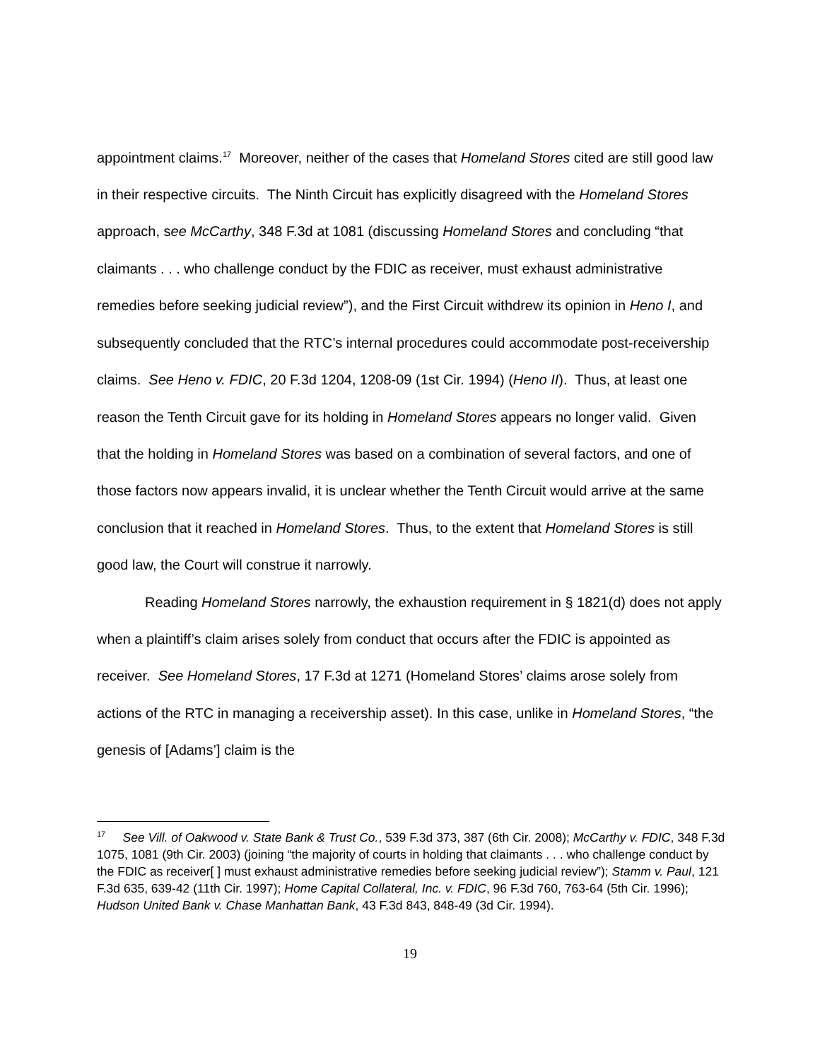appointment claims.<sup>17</sup> Moreover, neither of the cases that Homeland Stores cited are still good law in their respective circuits. The Ninth Circuit has explicitly disagreed with the Homeland Stores approach, see McCarthy, 348 F.3d at 1081 (discussing Homeland Stores and concluding “that claimants . . . who challenge conduct by the FDIC as receiver, must exhaust administrative remedies before seeking judicial review”), and the First Circuit withdrew its opinion in Heno I, and subsequently concluded that the RTC’s internal procedures could accommodate post-receivership claims. See Heno v. FDIC, 20 F.3d 1204, 1208-09 (1st Cir. 1994) (Heno II). Thus, at least one reason the Tenth Circuit gave for its holding in Homeland Stores appears no longer valid. Given that the holding in Homeland Stores was based on a combination of several factors, and one of those factors now appears invalid, it is unclear whether the Tenth Circuit would arrive at the same conclusion that it reached in Homeland Stores. Thus, to the extent that Homeland Stores is still good law, the Court will construe it narrowly.
Reading Homeland Stores narrowly, the exhaustion requirement in § 1821(d) does not apply when a plaintiff’s claim arises solely from conduct that occurs after the FDIC is appointed as receiver. See Homeland Stores, 17 F.3d at 1271 (Homeland Stores’ claims arose solely from actions of the RTC in managing a receivership asset). In this case, unlike in Homeland Stores, “the genesis of [Adams’] claim is the
<sup>17</sup> See Vill. of Oakwood v. State Bank & Trust Co., 539 F.3d 373, 387 (6th Cir. 2008); McCarthy v. FDIC, 348 F.3d 1075, 1081 (9th Cir. 2003) (joining “the majority of courts in holding that claimants . . . who challenge conduct by the FDIC as receiver[ ] must exhaust administrative remedies before seeking judicial review”); Stamm v. Paul, 121 F.3d 635, 639-42 (11th Cir. 1997); Home Capital Collateral, Inc. v. FDIC, 96 F.3d 760, 763-64 (5th Cir. 1996); Hudson United Bank v. Chase Manhattan Bank, 43 F.3d 843, 848-49 (3d Cir. 1994).
19